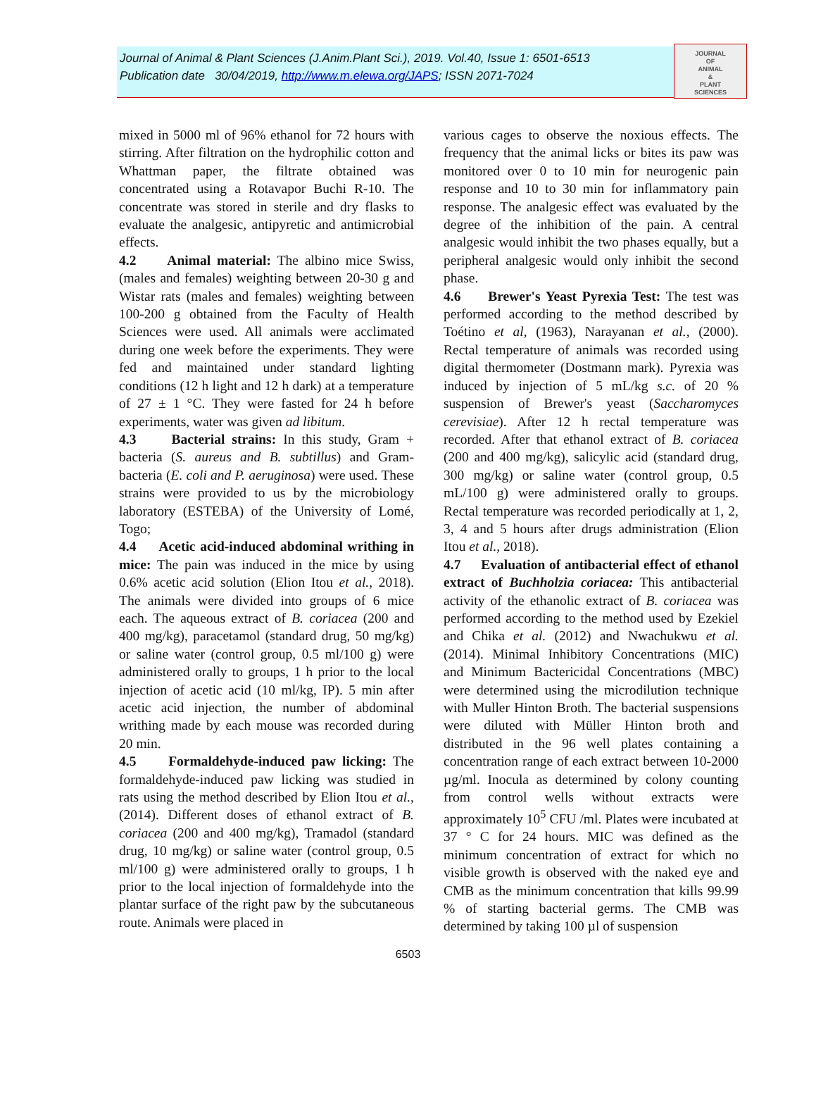Journal of Animal & Plant Sciences (J.Anim.Plant Sci.), 2019. Vol.40, Issue 1: 6501-6513
Publication date 30/04/2019, http://www.m.elewa.org/JAPS; ISSN 2071-7024
JOURNAL
OF
ANIMAL
&
PLANT
SCIENCES
mixed in 5000 ml of 96% ethanol for 72 hours with stirring. After filtration on the hydrophilic cotton and Whattman paper, the filtrate obtained was concentrated using a Rotavapor Buchi R-10. The concentrate was stored in sterile and dry flasks to evaluate the analgesic, antipyretic and antimicrobial effects.
4.2 Animal material: The albino mice Swiss, (males and females) weighting between 20-30 g and Wistar rats (males and females) weighting between 100-200 g obtained from the Faculty of Health Sciences were used. All animals were acclimated during one week before the experiments. They were fed and maintained under standard lighting conditions (12 h light and 12 h dark) at a temperature of 27 ± 1 °C. They were fasted for 24 h before experiments, water was given ad libitum.
4.3 Bacterial strains: In this study, Gram + bacteria (S. aureus and B. subtillus) and Gram- bacteria (E. coli and P. aeruginosa) were used. These strains were provided to us by the microbiology laboratory (ESTEBA) of the University of Lomé, Togo;
4.4 Acetic acid-induced abdominal writhing in mice: The pain was induced in the mice by using 0.6% acetic acid solution (Elion Itou et al., 2018). The animals were divided into groups of 6 mice each. The aqueous extract of B. coriacea (200 and 400 mg/kg), paracetamol (standard drug, 50 mg/kg) or saline water (control group, 0.5 ml/100 g) were administered orally to groups, 1 h prior to the local injection of acetic acid (10 ml/kg, IP). 5 min after acetic acid injection, the number of abdominal writhing made by each mouse was recorded during 20 min.
4.5 Formaldehyde-induced paw licking: The formaldehyde-induced paw licking was studied in rats using the method described by Elion Itou et al., (2014). Different doses of ethanol extract of B. coriacea (200 and 400 mg/kg), Tramadol (standard drug, 10 mg/kg) or saline water (control group, 0.5 ml/100 g) were administered orally to groups, 1 h prior to the local injection of formaldehyde into the plantar surface of the right paw by the subcutaneous route. Animals were placed in
various cages to observe the noxious effects. The frequency that the animal licks or bites its paw was monitored over 0 to 10 min for neurogenic pain response and 10 to 30 min for inflammatory pain response. The analgesic effect was evaluated by the degree of the inhibition of the pain. A central analgesic would inhibit the two phases equally, but a peripheral analgesic would only inhibit the second phase.
4.6 Brewer's Yeast Pyrexia Test: The test was performed according to the method described by Toétino et al, (1963), Narayanan et al., (2000). Rectal temperature of animals was recorded using digital thermometer (Dostmann mark). Pyrexia was induced by injection of 5 mL/kg s.c. of 20 % suspension of Brewer's yeast (Saccharomyces cerevisiae). After 12 h rectal temperature was recorded. After that ethanol extract of B. coriacea (200 and 400 mg/kg), salicylic acid (standard drug, 300 mg/kg) or saline water (control group, 0.5 mL/100 g) were administered orally to groups. Rectal temperature was recorded periodically at 1, 2, 3, 4 and 5 hours after drugs administration (Elion Itou et al., 2018).
4.7 Evaluation of antibacterial effect of ethanol extract of Buchholzia coriacea: This antibacterial activity of the ethanolic extract of B. coriacea was performed according to the method used by Ezekiel and Chika et al. (2012) and Nwachukwu et al. (2014). Minimal Inhibitory Concentrations (MIC) and Minimum Bactericidal Concentrations (MBC) were determined using the microdilution technique with Muller Hinton Broth. The bacterial suspensions were diluted with Müller Hinton broth and distributed in the 96 well plates containing a concentration range of each extract between 10-2000 µg/ml. Inocula as determined by colony counting from control wells without extracts were approximately 10<sup>5</sup> CFU /ml. Plates were incubated at 37 ° C for 24 hours. MIC was defined as the minimum concentration of extract for which no visible growth is observed with the naked eye and CMB as the minimum concentration that kills 99.99 % of starting bacterial germs. The CMB was determined by taking 100 µl of suspension
6503